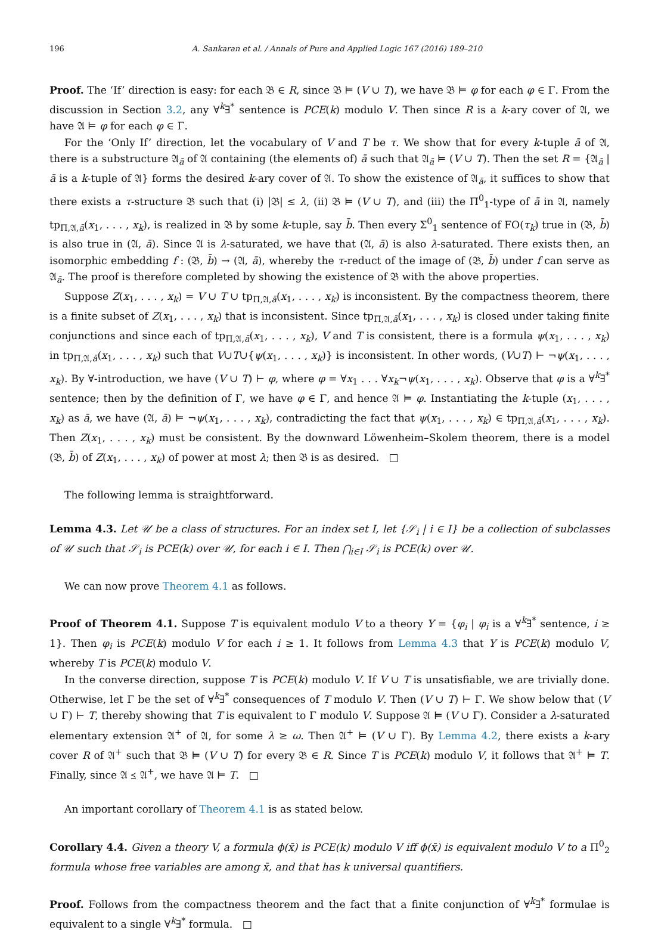196 A. Sankaran et al. / Annals of Pure and Applied Logic 167 (2016) 189–210
Proof. The ‘If’ direction is easy: for each 𝔅 ∈ R, since 𝔅 ⊨ (V ∪ T), we have 𝔅 ⊨ φ for each φ ∈ Γ. From the discussion in Section 3.2, any ∀<sup>k</sup>∃<sup>*</sup> sentence is PCE(k) modulo V. Then since R is a k-ary cover of 𝔄, we have 𝔄 ⊨ φ for each φ ∈ Γ.
For the ‘Only If’ direction, let the vocabulary of V and T be τ. We show that for every k-tuple ā of 𝔄, there is a substructure 𝔄<sub>ā</sub> of 𝔄 containing (the elements of) ā such that 𝔄<sub>ā</sub> ⊨ (V ∪ T). Then the set R = {𝔄<sub>ā</sub> | ā is a k-tuple of 𝔄} forms the desired k-ary cover of 𝔄. To show the existence of 𝔄<sub>ā</sub>, it suffices to show that there exists a τ-structure 𝔅 such that (i) |𝔅| ≤ λ, (ii) 𝔅 ⊨ (V ∪ T), and (iii) the Π<sup>0</sup><sub>1</sub>-type of ā in 𝔄, namely tp<sub>Π,𝔄,ā</sub>(x<sub>1</sub>, . . . , x<sub>k</sub>), is realized in 𝔅 by some k-tuple, say b̄. Then every Σ<sup>0</sup><sub>1</sub> sentence of FO(τ<sub>k</sub>) true in (𝔅, b̄) is also true in (𝔄, ā). Since 𝔄 is λ-saturated, we have that (𝔄, ā) is also λ-saturated. There exists then, an isomorphic embedding f : (𝔅, b̄) → (𝔄, ā), whereby the τ-reduct of the image of (𝔅, b̄) under f can serve as 𝔄<sub>ā</sub>. The proof is therefore completed by showing the existence of 𝔅 with the above properties.
Suppose Z(x<sub>1</sub>, . . . , x<sub>k</sub>) = V ∪ T ∪ tp<sub>Π,𝔄,ā</sub>(x<sub>1</sub>, . . . , x<sub>k</sub>) is inconsistent. By the compactness theorem, there is a finite subset of Z(x<sub>1</sub>, . . . , x<sub>k</sub>) that is inconsistent. Since tp<sub>Π,𝔄,ā</sub>(x<sub>1</sub>, . . . , x<sub>k</sub>) is closed under taking finite conjunctions and since each of tp<sub>Π,𝔄,ā</sub>(x<sub>1</sub>, . . . , x<sub>k</sub>), V and T is consistent, there is a formula ψ(x<sub>1</sub>, . . . , x<sub>k</sub>) in tp<sub>Π,𝔄,ā</sub>(x<sub>1</sub>, . . . , x<sub>k</sub>) such that V∪T∪{ψ(x<sub>1</sub>, . . . , x<sub>k</sub>)} is inconsistent. In other words, (V∪T) ⊢ ¬ψ(x<sub>1</sub>, . . . , x<sub>k</sub>). By ∀-introduction, we have (V ∪ T) ⊢ φ, where φ = ∀x<sub>1</sub> . . . ∀x<sub>k</sub>¬ψ(x<sub>1</sub>, . . . , x<sub>k</sub>). Observe that φ is a ∀<sup>k</sup>∃<sup>*</sup> sentence; then by the definition of Γ, we have φ ∈ Γ, and hence 𝔄 ⊨ φ. Instantiating the k-tuple (x<sub>1</sub>, . . . , x<sub>k</sub>) as ā, we have (𝔄, ā) ⊨ ¬ψ(x<sub>1</sub>, . . . , x<sub>k</sub>), contradicting the fact that ψ(x<sub>1</sub>, . . . , x<sub>k</sub>) ∈ tp<sub>Π,𝔄,ā</sub>(x<sub>1</sub>, . . . , x<sub>k</sub>). Then Z(x<sub>1</sub>, . . . , x<sub>k</sub>) must be consistent. By the downward Löwenheim–Skolem theorem, there is a model (𝔅, b̄) of Z(x<sub>1</sub>, . . . , x<sub>k</sub>) of power at most λ; then 𝔅 is as desired. □
The following lemma is straightforward.
Lemma 4.3. Let 𝒰 be a class of structures. For an index set I, let {𝒮<sub>i</sub> | i ∈ I} be a collection of subclasses of 𝒰 such that 𝒮<sub>i</sub> is PCE(k) over 𝒰, for each i ∈ I. Then ⋂<sub>i∈I</sub> 𝒮<sub>i</sub> is PCE(k) over 𝒰.
We can now prove Theorem 4.1 as follows.
Proof of Theorem 4.1. Suppose T is equivalent modulo V to a theory Y = {φ<sub>i</sub> | φ<sub>i</sub> is a ∀<sup>k</sup>∃<sup>*</sup> sentence, i ≥ 1}. Then φ<sub>i</sub> is PCE(k) modulo V for each i ≥ 1. It follows from Lemma 4.3 that Y is PCE(k) modulo V, whereby T is PCE(k) modulo V.
In the converse direction, suppose T is PCE(k) modulo V. If V ∪ T is unsatisfiable, we are trivially done. Otherwise, let Γ be the set of ∀<sup>k</sup>∃<sup>*</sup> consequences of T modulo V. Then (V ∪ T) ⊢ Γ. We show below that (V ∪ Γ) ⊢ T, thereby showing that T is equivalent to Γ modulo V. Suppose 𝔄 ⊨ (V ∪ Γ). Consider a λ-saturated elementary extension 𝔄<sup>+</sup> of 𝔄, for some λ ≥ ω. Then 𝔄<sup>+</sup> ⊨ (V ∪ Γ). By Lemma 4.2, there exists a k-ary cover R of 𝔄<sup>+</sup> such that 𝔅 ⊨ (V ∪ T) for every 𝔅 ∈ R. Since T is PCE(k) modulo V, it follows that 𝔄<sup>+</sup> ⊨ T. Finally, since 𝔄 ⪯ 𝔄<sup>+</sup>, we have 𝔄 ⊨ T. □
An important corollary of Theorem 4.1 is as stated below.
Corollary 4.4. Given a theory V, a formula ϕ(x̄) is PCE(k) modulo V iff ϕ(x̄) is equivalent modulo V to a Π<sup>0</sup><sub>2</sub> formula whose free variables are among x̄, and that has k universal quantifiers.
Proof. Follows from the compactness theorem and the fact that a finite conjunction of ∀<sup>k</sup>∃<sup>*</sup> formulae is equivalent to a single ∀<sup>k</sup>∃<sup>*</sup> formula. □